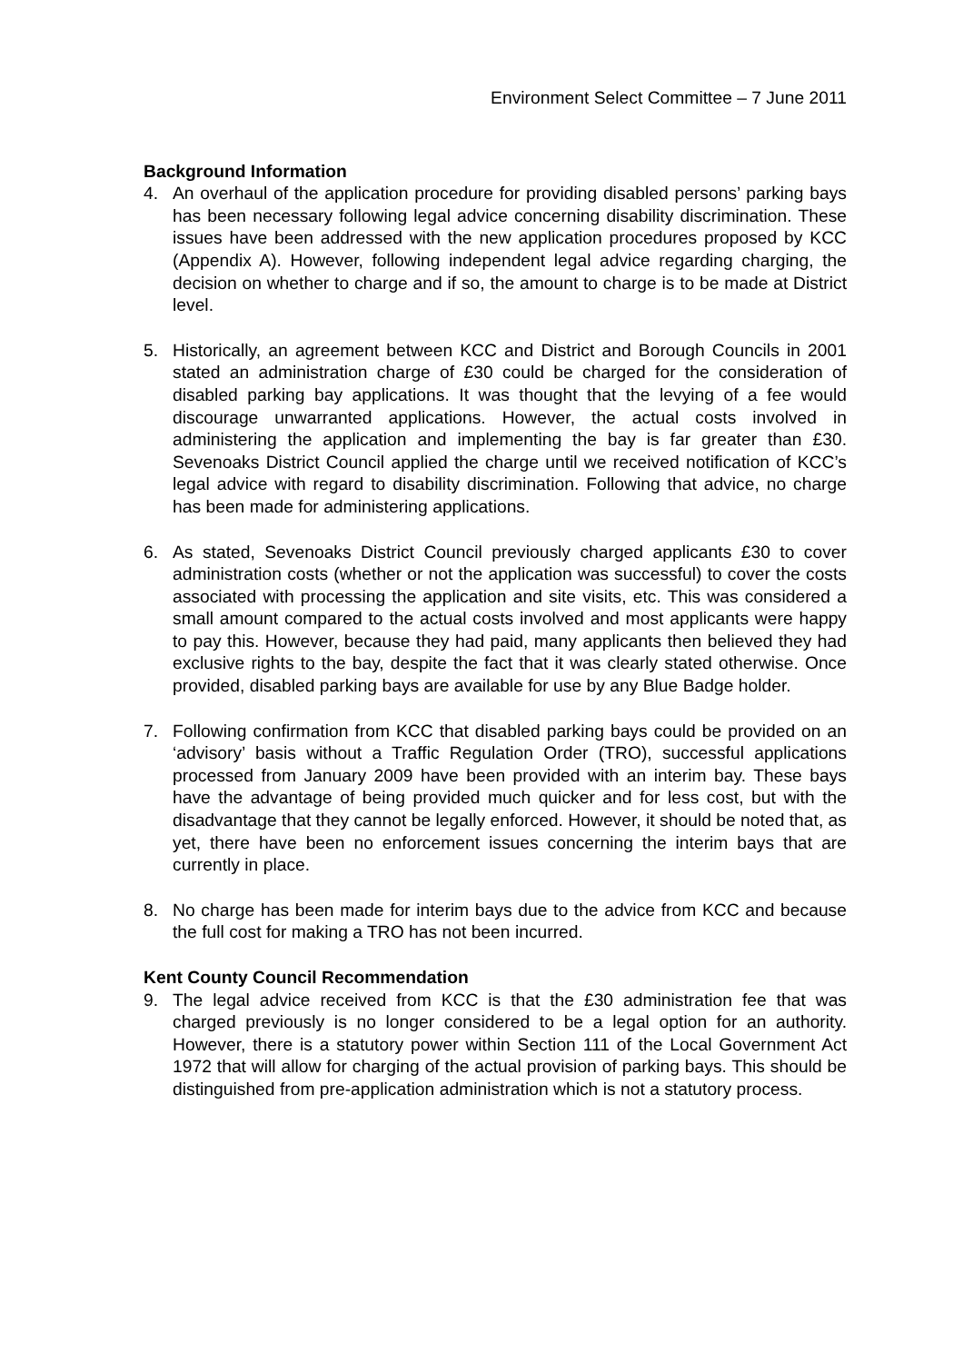Environment Select Committee – 7 June 2011
Background Information
4. An overhaul of the application procedure for providing disabled persons’ parking bays has been necessary following legal advice concerning disability discrimination. These issues have been addressed with the new application procedures proposed by KCC (Appendix A). However, following independent legal advice regarding charging, the decision on whether to charge and if so, the amount to charge is to be made at District level.
5. Historically, an agreement between KCC and District and Borough Councils in 2001 stated an administration charge of £30 could be charged for the consideration of disabled parking bay applications. It was thought that the levying of a fee would discourage unwarranted applications. However, the actual costs involved in administering the application and implementing the bay is far greater than £30. Sevenoaks District Council applied the charge until we received notification of KCC’s legal advice with regard to disability discrimination. Following that advice, no charge has been made for administering applications.
6. As stated, Sevenoaks District Council previously charged applicants £30 to cover administration costs (whether or not the application was successful) to cover the costs associated with processing the application and site visits, etc. This was considered a small amount compared to the actual costs involved and most applicants were happy to pay this. However, because they had paid, many applicants then believed they had exclusive rights to the bay, despite the fact that it was clearly stated otherwise. Once provided, disabled parking bays are available for use by any Blue Badge holder.
7. Following confirmation from KCC that disabled parking bays could be provided on an ‘advisory’ basis without a Traffic Regulation Order (TRO), successful applications processed from January 2009 have been provided with an interim bay. These bays have the advantage of being provided much quicker and for less cost, but with the disadvantage that they cannot be legally enforced. However, it should be noted that, as yet, there have been no enforcement issues concerning the interim bays that are currently in place.
8. No charge has been made for interim bays due to the advice from KCC and because the full cost for making a TRO has not been incurred.
Kent County Council Recommendation
9. The legal advice received from KCC is that the £30 administration fee that was charged previously is no longer considered to be a legal option for an authority. However, there is a statutory power within Section 111 of the Local Government Act 1972 that will allow for charging of the actual provision of parking bays. This should be distinguished from pre-application administration which is not a statutory process.